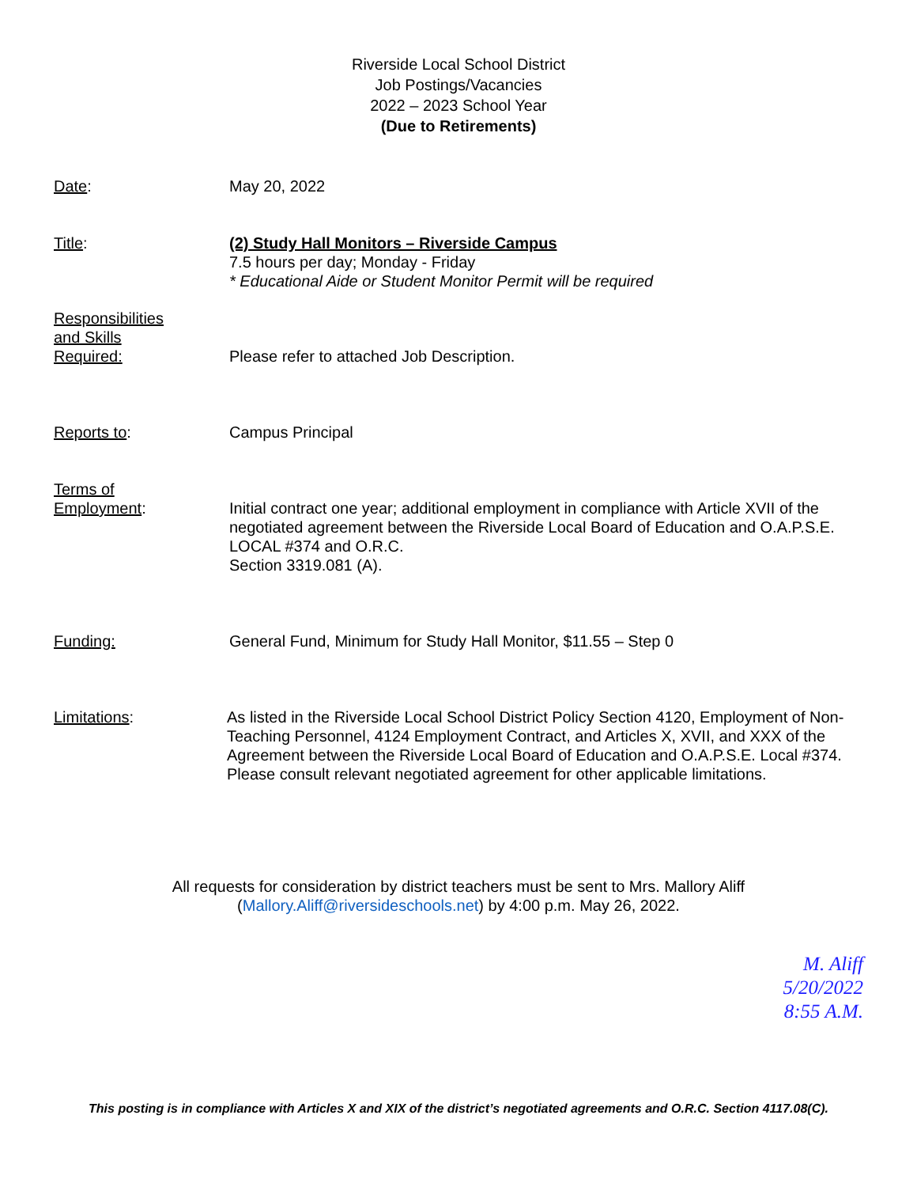Riverside Local School District
Job Postings/Vacancies
2022 – 2023 School Year
(Due to Retirements)
Date: May 20, 2022
Title: (2) Study Hall Monitors – Riverside Campus
7.5 hours per day; Monday - Friday
* Educational Aide or Student Monitor Permit will be required
Responsibilities
and Skills
Required:
Please refer to attached Job Description.
Reports to: Campus Principal
Terms of
Employment:
Initial contract one year; additional employment in compliance with Article XVII of the negotiated agreement between the Riverside Local Board of Education and O.A.P.S.E. LOCAL #374 and O.R.C.
Section 3319.081 (A).
Funding: General Fund, Minimum for Study Hall Monitor, $11.55 – Step 0
Limitations: As listed in the Riverside Local School District Policy Section 4120, Employment of Non-Teaching Personnel, 4124 Employment Contract, and Articles X, XVII, and XXX of the Agreement between the Riverside Local Board of Education and O.A.P.S.E. Local #374. Please consult relevant negotiated agreement for other applicable limitations.
All requests for consideration by district teachers must be sent to Mrs. Mallory Aliff
(Mallory.Aliff@riversideschools.net) by 4:00 p.m. May 26, 2022.
M. Aliff
5/20/2022
8:55 A.M.
This posting is in compliance with Articles X and XIX of the district’s negotiated agreements and O.R.C. Section 4117.08(C).